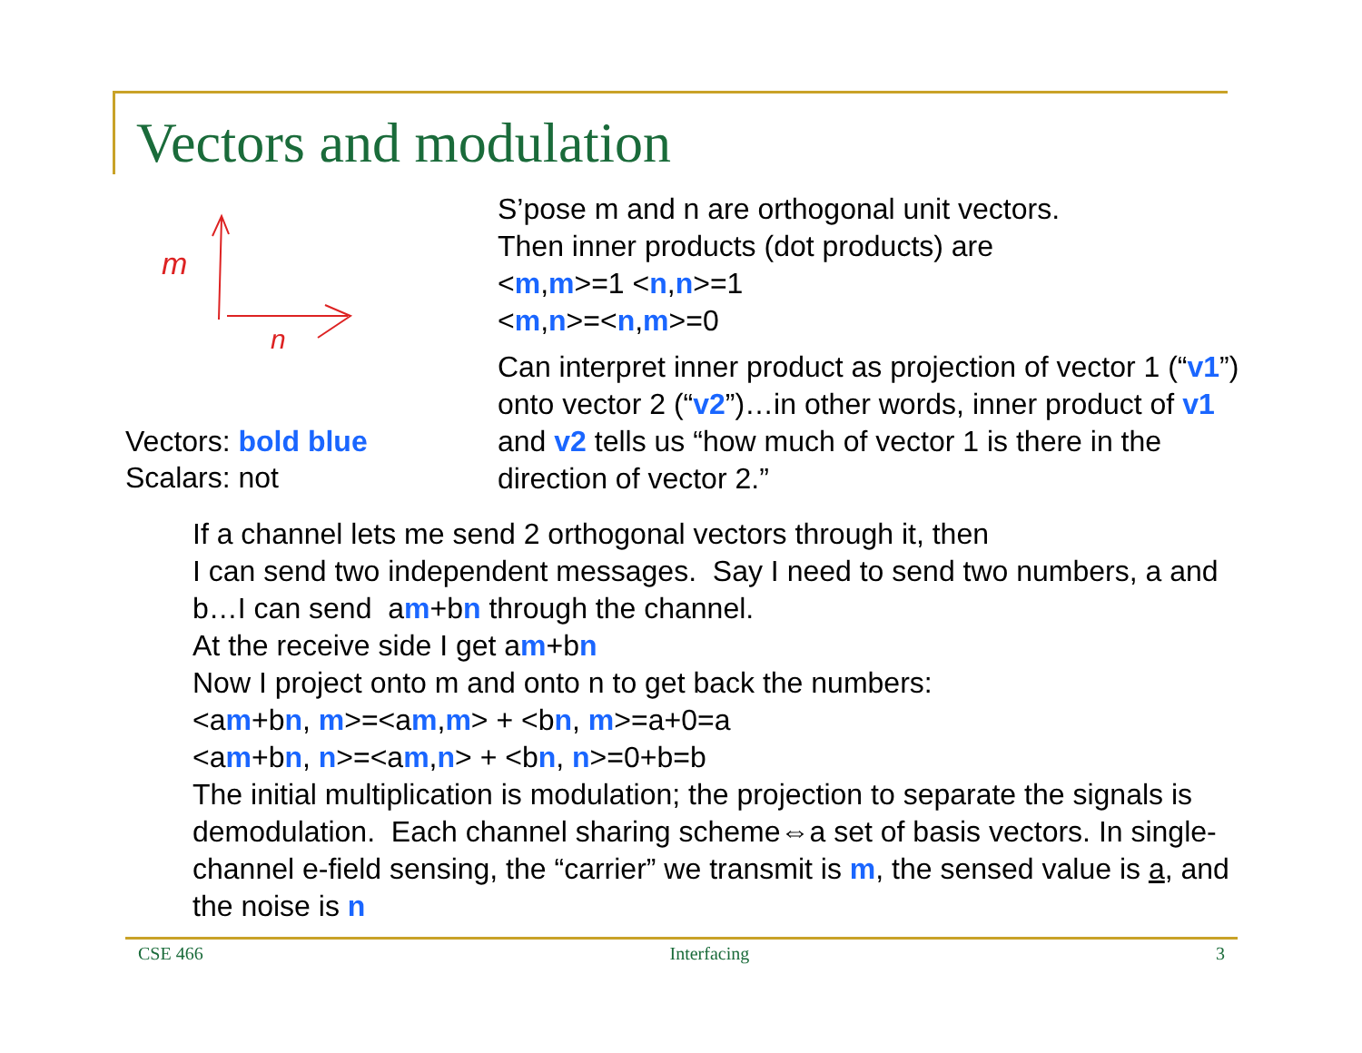Vectors and modulation
m
n
Vectors: bold blue
Scalars: not
S’pose m and n are orthogonal unit vectors.
Then inner products (dot products) are
<m,m>=1 <n,n>=1
<m,n>=<n,m>=0
Can interpret inner product as projection of vector 1 (“v1”)
onto vector 2 (“v2”)…in other words, inner product of v1
and v2 tells us “how much of vector 1 is there in the
direction of vector 2.”
If a channel lets me send 2 orthogonal vectors through it, then
I can send two independent messages. Say I need to send two numbers, a and b…I can send am+bn through the channel.
At the receive side I get am+bn
Now I project onto m and onto n to get back the numbers:
<am+bn, m>=<am,m> + <bn, m>=a+0=a
<am+bn, n>=<am,n> + <bn, n>=0+b=b
The initial multiplication is modulation; the projection to separate the signals is demodulation. Each channel sharing scheme⇔a set of basis vectors. In single-channel e-field sensing, the “carrier” we transmit is m, the sensed value is a, and the noise is n
CSE 466 Interfacing 3